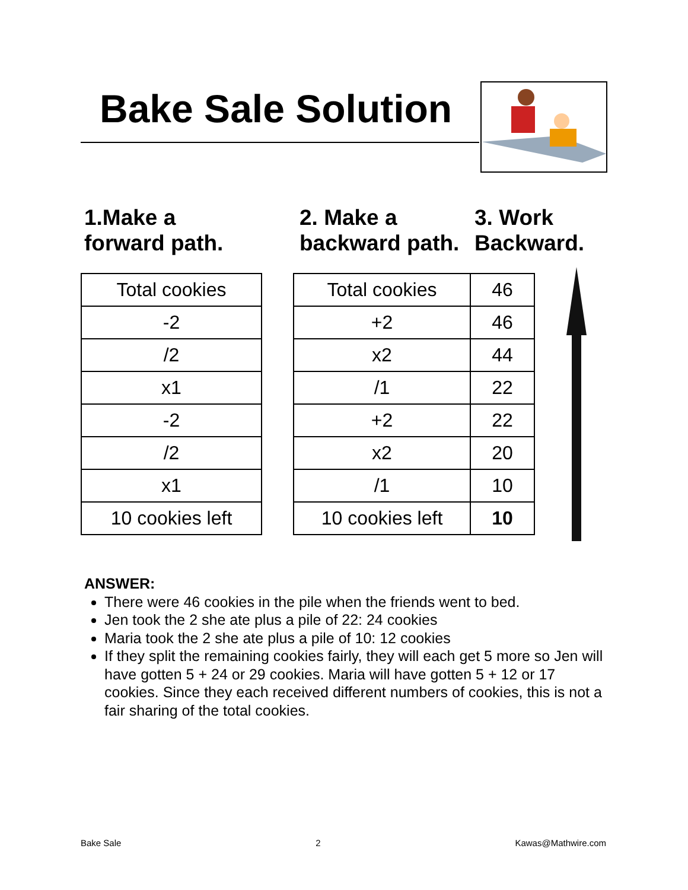Bake Sale Solution
1.Make a
forward path.
2. Make a
backward path.
3. Work
Backward.
| Total cookies |
| -2 |
| /2 |
| x1 |
| -2 |
| /2 |
| x1 |
| 10 cookies left |
| Total cookies | 46 |
| +2 | 46 |
| x2 | 44 |
| /1 | 22 |
| +2 | 22 |
| x2 | 20 |
| /1 | 10 |
| 10 cookies left | 10 |
ANSWER:
There were 46 cookies in the pile when the friends went to bed.
Jen took the 2 she ate plus a pile of 22: 24 cookies
Maria took the 2 she ate plus a pile of 10: 12 cookies
If they split the remaining cookies fairly, they will each get 5 more so Jen will have gotten 5 + 24 or 29 cookies. Maria will have gotten 5 + 12 or 17 cookies. Since they each received different numbers of cookies, this is not a fair sharing of the total cookies.
Bake Sale 2 Kawas@Mathwire.com